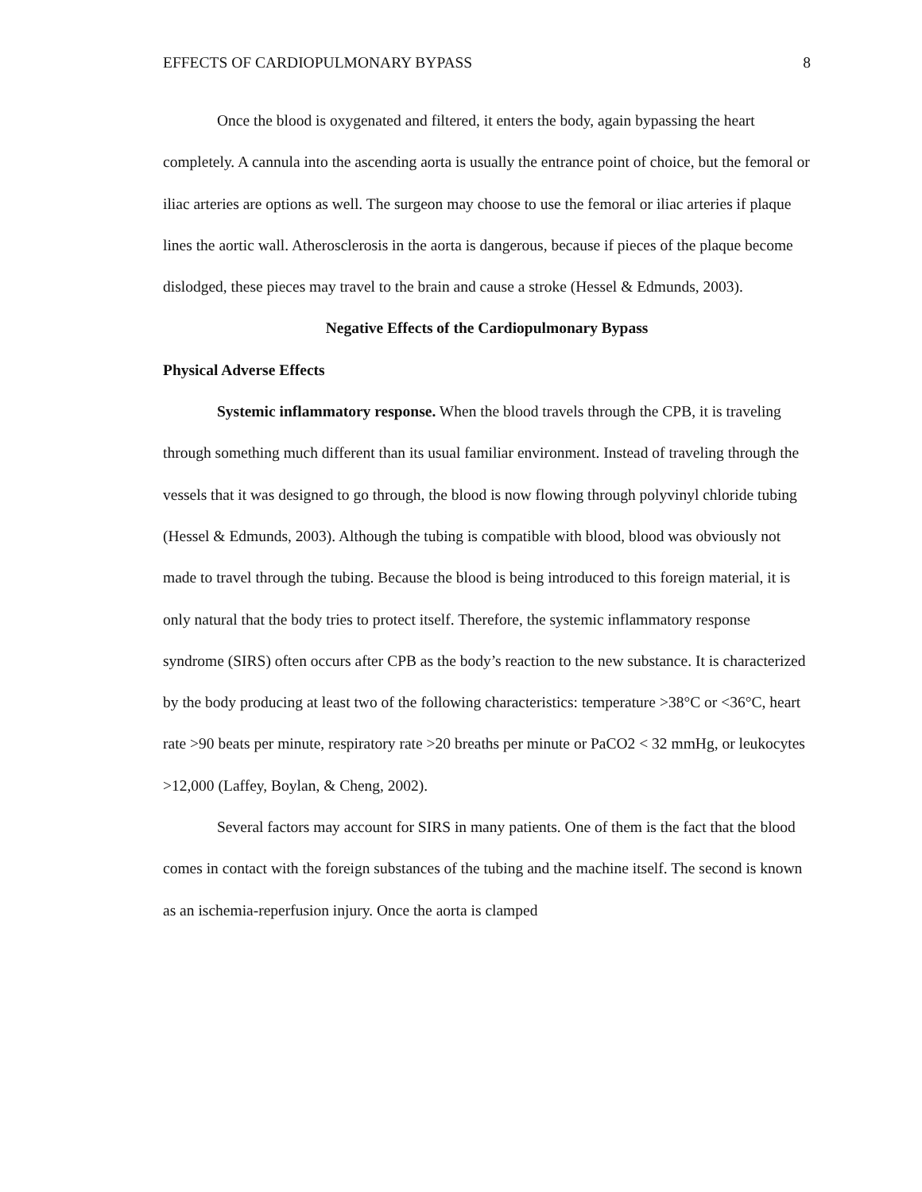EFFECTS OF CARDIOPULMONARY BYPASS 8
Once the blood is oxygenated and filtered, it enters the body, again bypassing the heart completely. A cannula into the ascending aorta is usually the entrance point of choice, but the femoral or iliac arteries are options as well. The surgeon may choose to use the femoral or iliac arteries if plaque lines the aortic wall. Atherosclerosis in the aorta is dangerous, because if pieces of the plaque become dislodged, these pieces may travel to the brain and cause a stroke (Hessel & Edmunds, 2003).
Negative Effects of the Cardiopulmonary Bypass
Physical Adverse Effects
Systemic inflammatory response. When the blood travels through the CPB, it is traveling through something much different than its usual familiar environment. Instead of traveling through the vessels that it was designed to go through, the blood is now flowing through polyvinyl chloride tubing (Hessel & Edmunds, 2003). Although the tubing is compatible with blood, blood was obviously not made to travel through the tubing. Because the blood is being introduced to this foreign material, it is only natural that the body tries to protect itself. Therefore, the systemic inflammatory response syndrome (SIRS) often occurs after CPB as the body’s reaction to the new substance. It is characterized by the body producing at least two of the following characteristics: temperature >38°C or <36°C, heart rate >90 beats per minute, respiratory rate >20 breaths per minute or PaCO2 < 32 mmHg, or leukocytes >12,000 (Laffey, Boylan, & Cheng, 2002).
Several factors may account for SIRS in many patients. One of them is the fact that the blood comes in contact with the foreign substances of the tubing and the machine itself. The second is known as an ischemia-reperfusion injury. Once the aorta is clamped